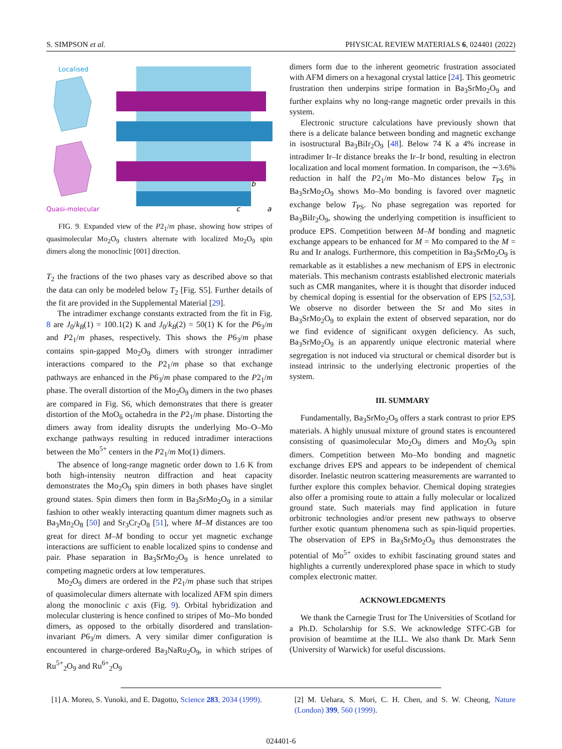S. SIMPSON et al. PHYSICAL REVIEW MATERIALS 6, 024401 (2022)
Localised
Quasi-molecular
b
c
a
FIG. 9. Expanded view of the P2<sub>1</sub>/m phase, showing how stripes of quasimolecular Mo<sub>2</sub>O<sub>9</sub> clusters alternate with localized Mo<sub>2</sub>O<sub>9</sub> spin dimers along the monoclinic [001] direction.
T<sub>2</sub> the fractions of the two phases vary as described above so that the data can only be modeled below T<sub>2</sub> [Fig. S5]. Further details of the fit are provided in the Supplemental Material [29].
The intradimer exchange constants extracted from the fit in Fig. 8 are J<sub>0</sub>/k<sub>B</sub>(1) = 100.1(2) K and J<sub>0</sub>/k<sub>B</sub>(2) = 50(1) K for the P6<sub>3</sub>/m and P2<sub>1</sub>/m phases, respectively. This shows the P6<sub>3</sub>/m phase contains spin-gapped Mo<sub>2</sub>O<sub>9</sub> dimers with stronger intradimer interactions compared to the P2<sub>1</sub>/m phase so that exchange pathways are enhanced in the P6<sub>3</sub>/m phase compared to the P2<sub>1</sub>/m phase. The overall distortion of the Mo<sub>2</sub>O<sub>9</sub> dimers in the two phases are compared in Fig. S6, which demonstrates that there is greater distortion of the MoO<sub>6</sub> octahedra in the P2<sub>1</sub>/m phase. Distorting the dimers away from ideality disrupts the underlying Mo–O–Mo exchange pathways resulting in reduced intradimer interactions between the Mo<sup>5+</sup> centers in the P2<sub>1</sub>/m Mo(1) dimers.
The absence of long-range magnetic order down to 1.6 K from both high-intensity neutron diffraction and heat capacity demonstrates the Mo<sub>2</sub>O<sub>9</sub> spin dimers in both phases have singlet ground states. Spin dimers then form in Ba<sub>3</sub>SrMo<sub>2</sub>O<sub>9</sub> in a similar fashion to other weakly interacting quantum dimer magnets such as Ba<sub>3</sub>Mn<sub>2</sub>O<sub>8</sub> [50] and Sr<sub>3</sub>Cr<sub>2</sub>O<sub>8</sub> [51], where M–M distances are too great for direct M–M bonding to occur yet magnetic exchange interactions are sufficient to enable localized spins to condense and pair. Phase separation in Ba<sub>3</sub>SrMo<sub>2</sub>O<sub>9</sub> is hence unrelated to competing magnetic orders at low temperatures.
Mo<sub>2</sub>O<sub>9</sub> dimers are ordered in the P2<sub>1</sub>/m phase such that stripes of quasimolecular dimers alternate with localized AFM spin dimers along the monoclinic c axis (Fig. 9). Orbital hybridization and molecular clustering is hence confined to stripes of Mo–Mo bonded dimers, as opposed to the orbitally disordered and translation-invariant P6<sub>3</sub>/m dimers. A very similar dimer configuration is encountered in charge-ordered Ba<sub>3</sub>NaRu<sub>2</sub>O<sub>9</sub>, in which stripes of Ru<sup>5+</sup><sub>2</sub>O<sub>9</sub> and Ru<sup>6+</sup><sub>2</sub>O<sub>9</sub>
dimers form due to the inherent geometric frustration associated with AFM dimers on a hexagonal crystal lattice [24]. This geometric frustration then underpins stripe formation in Ba<sub>3</sub>SrMo<sub>2</sub>O<sub>9</sub> and further explains why no long-range magnetic order prevails in this system.
Electronic structure calculations have previously shown that there is a delicate balance between bonding and magnetic exchange in isostructural Ba<sub>3</sub>BiIr<sub>2</sub>O<sub>9</sub> [48]. Below 74 K a 4% increase in intradimer Ir–Ir distance breaks the Ir–Ir bond, resulting in electron localization and local moment formation. In comparison, the ∼3.6% reduction in half the P2<sub>1</sub>/m Mo–Mo distances below T<sub>PS</sub> in Ba<sub>3</sub>SrMo<sub>2</sub>O<sub>9</sub> shows Mo–Mo bonding is favored over magnetic exchange below T<sub>PS</sub>. No phase segregation was reported for Ba<sub>3</sub>BiIr<sub>2</sub>O<sub>9</sub>, showing the underlying competition is insufficient to produce EPS. Competition between M–M bonding and magnetic exchange appears to be enhanced for M = Mo compared to the M = Ru and Ir analogs. Furthermore, this competition in Ba<sub>3</sub>SrMo<sub>2</sub>O<sub>9</sub> is remarkable as it establishes a new mechanism of EPS in electronic materials. This mechanism contrasts established electronic materials such as CMR manganites, where it is thought that disorder induced by chemical doping is essential for the observation of EPS [52,53]. We observe no disorder between the Sr and Mo sites in Ba<sub>3</sub>SrMo<sub>2</sub>O<sub>9</sub> to explain the extent of observed separation, nor do we find evidence of significant oxygen deficiency. As such, Ba<sub>3</sub>SrMo<sub>2</sub>O<sub>9</sub> is an apparently unique electronic material where segregation is not induced via structural or chemical disorder but is instead intrinsic to the underlying electronic properties of the system.
III. SUMMARY
Fundamentally, Ba<sub>3</sub>SrMo<sub>2</sub>O<sub>9</sub> offers a stark contrast to prior EPS materials. A highly unusual mixture of ground states is encountered consisting of quasimolecular Mo<sub>2</sub>O<sub>9</sub> dimers and Mo<sub>2</sub>O<sub>9</sub> spin dimers. Competition between Mo–Mo bonding and magnetic exchange drives EPS and appears to be independent of chemical disorder. Inelastic neutron scattering measurements are warranted to further explore this complex behavior. Chemical doping strategies also offer a promising route to attain a fully molecular or localized ground state. Such materials may find application in future orbitronic technologies and/or present new pathways to observe further exotic quantum phenomena such as spin-liquid properties. The observation of EPS in Ba<sub>3</sub>SrMo<sub>2</sub>O<sub>9</sub> thus demonstrates the potential of Mo<sup>5+</sup> oxides to exhibit fascinating ground states and highlights a currently underexplored phase space in which to study complex electronic matter.
ACKNOWLEDGMENTS
We thank the Carnegie Trust for The Universities of Scotland for a Ph.D. Scholarship for S.S. We acknowledge STFC-GB for provision of beamtime at the ILL. We also thank Dr. Mark Senn (University of Warwick) for useful discussions.
[1] A. Moreo, S. Yunoki, and E. Dagotto, Science 283, 2034 (1999).
[2] M. Uehara, S. Mori, C. H. Chen, and S. W. Cheong, Nature (London) 399, 560 (1999).
024401-6